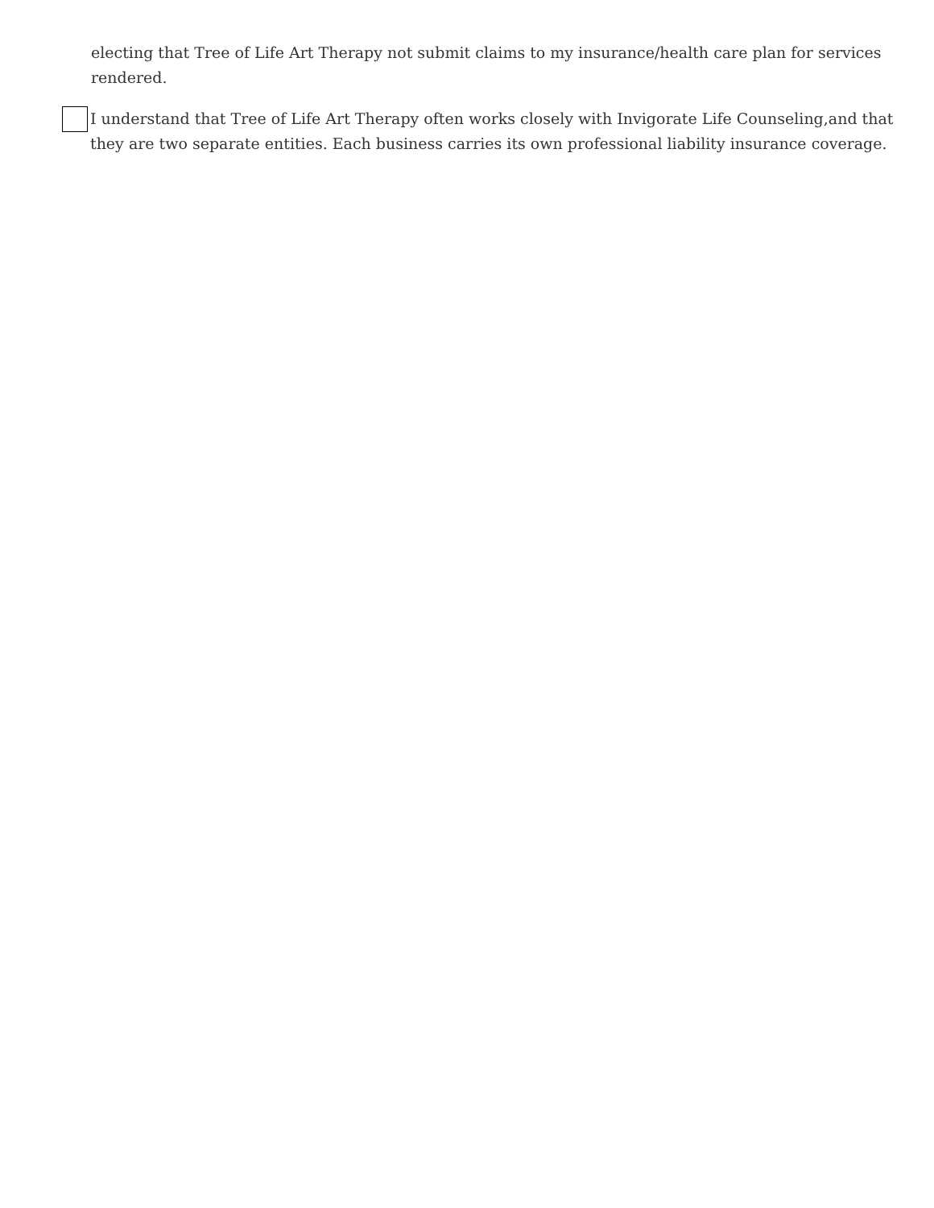electing that Tree of Life Art Therapy not submit claims to my insurance/health care plan for services rendered.
I understand that Tree of Life Art Therapy often works closely with Invigorate Life Counseling,and that they are two separate entities. Each business carries its own professional liability insurance coverage.